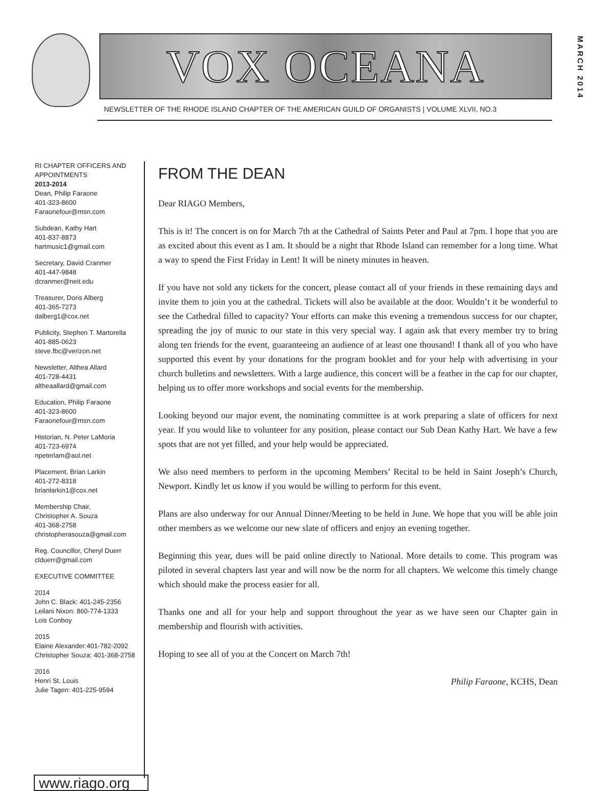VOX OCEANA
MARCH 2014
NEWSLETTER OF THE RHODE ISLAND CHAPTER OF THE AMERICAN GUILD OF ORGANISTS | VOLUME XLVII, NO.3
RI CHAPTER OFFICERS AND APPOINTMENTS
2013-2014
Dean, Philip Faraone
401-323-8600
Faraonefour@msn.com
Subdean, Kathy Hart
401-837-8873
hartmusic1@gmail.com
Secretary, David Cranmer
401-447-9848
dcranmer@neit.edu
Treasurer, Doris Alberg
401-365-7273
dalberg1@cox.net
Publicity, Stephen T. Martorella
401-885-0623
steve.fbc@verizon.net
Newsletter, Althea Allard
401-728-4431
altheaallard@gmail.com
Education, Philip Faraone
401-323-8600
Faraonefour@msn.com
Historian, N. Peter LaMoria
401-723-6974
npeterlam@aol.net
Placement, Brian Larkin
401-272-8318
brianlarkin1@cox.net
Membership Chair,
Christopher A. Souza
401-368-2758
christopherasouza@gmail.com
Reg. Councillor, Cheryl Duerr
clduerr@gmail.com
EXECUTIVE COMMITTEE
2014
John C. Black: 401-245-2356
Leilani Nixon: 860-774-1333
Lois Conboy
2015
Elaine Alexander:401-782-2092
Christopher Souza: 401-368-2758
2016
Henri St. Louis
Julie Tagen: 401-225-9594
www.riago.org
FROM THE DEAN
Dear RIAGO Members,
This is it! The concert is on for March 7th at the Cathedral of Saints Peter and Paul at 7pm. I hope that you are as excited about this event as I am. It should be a night that Rhode Island can remember for a long time. What a way to spend the First Friday in Lent! It will be ninety minutes in heaven.
If you have not sold any tickets for the concert, please contact all of your friends in these remaining days and invite them to join you at the cathedral. Tickets will also be available at the door. Wouldn’t it be wonderful to see the Cathedral filled to capacity? Your efforts can make this evening a tremendous success for our chapter, spreading the joy of music to our state in this very special way. I again ask that every member try to bring along ten friends for the event, guaranteeing an audience of at least one thousand! I thank all of you who have supported this event by your donations for the program booklet and for your help with advertising in your church bulletins and newsletters. With a large audience, this concert will be a feather in the cap for our chapter, helping us to offer more workshops and social events for the membership.
Looking beyond our major event, the nominating committee is at work preparing a slate of officers for next year. If you would like to volunteer for any position, please contact our Sub Dean Kathy Hart. We have a few spots that are not yet filled, and your help would be appreciated.
We also need members to perform in the upcoming Members’ Recital to be held in Saint Joseph’s Church, Newport. Kindly let us know if you would be willing to perform for this event.
Plans are also underway for our Annual Dinner/Meeting to be held in June. We hope that you will be able join other members as we welcome our new slate of officers and enjoy an evening together.
Beginning this year, dues will be paid online directly to National. More details to come. This program was piloted in several chapters last year and will now be the norm for all chapters. We welcome this timely change which should make the process easier for all.
Thanks one and all for your help and support throughout the year as we have seen our Chapter gain in membership and flourish with activities.
Hoping to see all of you at the Concert on March 7th!
Philip Faraone, KCHS, Dean